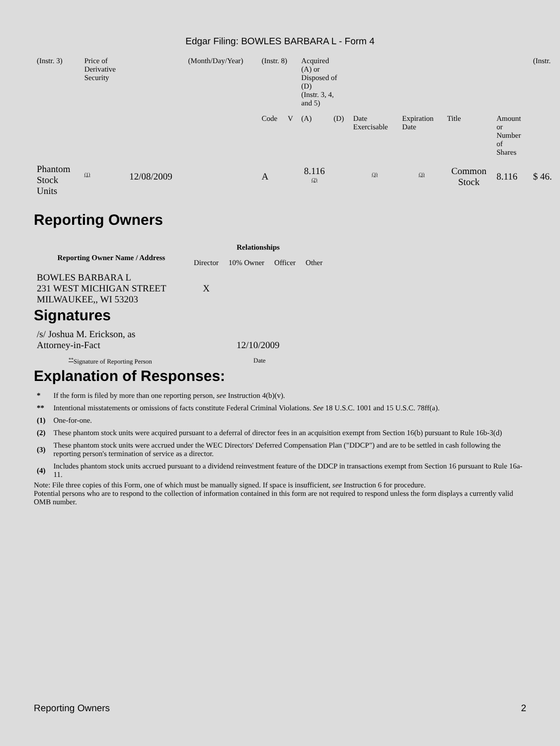Edgar Filing: BOWLES BARBARA L - Form 4
| (Instr. 3) | Price of Derivative Security | | (Month/Day/Year) | (Instr. 8) | | Acquired (A) or Disposed of (D) (Instr. 3, 4, and 5) | | | | | | (Instr. |
| | | | | Code | V | (A) | (D) | Date Exercisable | Expiration Date | Title | Amount or Number of Shares | |
| Phantom Stock Units | <sup>(1)</sup> | 12/08/2009 | | A | | 8.116 <sup>(2)</sup> | | <sup>(3)</sup> | <sup>(3)</sup> | Common Stock | 8.116 | $ 46. |
Reporting Owners
| Reporting Owner Name / Address | Relationships | | | |
| --- | --- | --- | --- | --- |
| | Director | 10% Owner | Officer | Other |
| BOWLES BARBARA L 231 WEST MICHIGAN STREET MILWAUKEE,, WI 53203 | X | | | |
Signatures
| /s/ Joshua M. Erickson, as Attorney-in-Fact | 12/10/2009 |
| <sup>**</sup> Signature of Reporting Person | Date |
Explanation of Responses:
| * | If the form is filed by more than one reporting person, see Instruction 4(b)(v). |
| ** | Intentional misstatements or omissions of facts constitute Federal Criminal Violations. See 18 U.S.C. 1001 and 15 U.S.C. 78ff(a). |
| (1) | One-for-one. |
| (2) | These phantom stock units were acquired pursuant to a deferral of director fees in an acquisition exempt from Section 16(b) pursuant to Rule 16b-3(d) |
| (3) | These phantom stock units were accrued under the WEC Directors' Deferred Compensation Plan ("DDCP") and are to be settled in cash following the reporting person's termination of service as a director. |
| (4) | Includes phantom stock units accrued pursuant to a dividend reinvestment feature of the DDCP in transactions exempt from Section 16 pursuant to Rule 16a-11. |
Note: File three copies of this Form, one of which must be manually signed. If space is insufficient, see Instruction 6 for procedure.
Potential persons who are to respond to the collection of information contained in this form are not required to respond unless the form displays a currently valid OMB number.
Reporting Owners 2